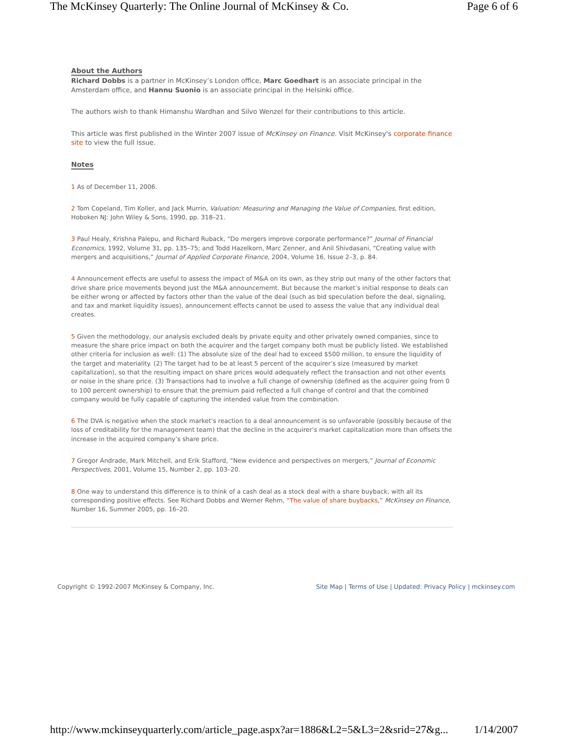The McKinsey Quarterly: The Online Journal of McKinsey & Co. Page 6 of 6
About the Authors
Richard Dobbs is a partner in McKinsey’s London office, Marc Goedhart is an associate principal in the Amsterdam office, and Hannu Suonio is an associate principal in the Helsinki office.
The authors wish to thank Himanshu Wardhan and Silvo Wenzel for their contributions to this article.
This article was first published in the Winter 2007 issue of McKinsey on Finance. Visit McKinsey's corporate finance site to view the full issue.
Notes
1 As of December 11, 2006.
2 Tom Copeland, Tim Koller, and Jack Murrin, Valuation: Measuring and Managing the Value of Companies, first edition, Hoboken NJ: John Wiley & Sons, 1990, pp. 318–21.
3 Paul Healy, Krishna Palepu, and Richard Ruback, “Do mergers improve corporate performance?” Journal of Financial Economics, 1992, Volume 31, pp. 135–75; and Todd Hazelkorn, Marc Zenner, and Anil Shivdasani, “Creating value with mergers and acquisitions,” Journal of Applied Corporate Finance, 2004, Volume 16, Issue 2–3, p. 84.
4 Announcement effects are useful to assess the impact of M&A on its own, as they strip out many of the other factors that drive share price movements beyond just the M&A announcememt. But because the market’s initial response to deals can be either wrong or affected by factors other than the value of the deal (such as bid speculation before the deal, signaling, and tax and market liquidity issues), announcement effects cannot be used to assess the value that any individual deal creates.
5 Given the methodology, our analysis excluded deals by private equity and other privately owned companies, since to measure the share price impact on both the acquirer and the target company both must be publicly listed. We established other criteria for inclusion as well: (1) The absolute size of the deal had to exceed $500 million, to ensure the liquidity of the target and materiality. (2) The target had to be at least 5 percent of the acquirer’s size (measured by market capitalization), so that the resulting impact on share prices would adequately reflect the transaction and not other events or noise in the share price. (3) Transactions had to involve a full change of ownership (defined as the acquirer going from 0 to 100 percent ownership) to ensure that the premium paid reflected a full change of control and that the combined company would be fully capable of capturing the intended value from the combination.
6 The DVA is negative when the stock market’s reaction to a deal announcement is so unfavorable (possibly because of the loss of creditability for the management team) that the decline in the acquirer’s market capitalization more than offsets the increase in the acquired company’s share price.
7 Gregor Andrade, Mark Mitchell, and Erik Stafford, “New evidence and perspectives on mergers,” Journal of Economic Perspectives, 2001, Volume 15, Number 2, pp. 103–20.
8 One way to understand this difference is to think of a cash deal as a stock deal with a share buyback, with all its corresponding positive effects. See Richard Dobbs and Werner Rehm, “The value of share buybacks,” McKinsey on Finance, Number 16, Summer 2005, pp. 16–20.
Copyright © 1992-2007 McKinsey & Company, Inc. Site Map | Terms of Use | Updated: Privacy Policy | mckinsey.com
http://www.mckinseyquarterly.com/article_page.aspx?ar=1886&L2=5&L3=2&srid=27&g... 1/14/2007